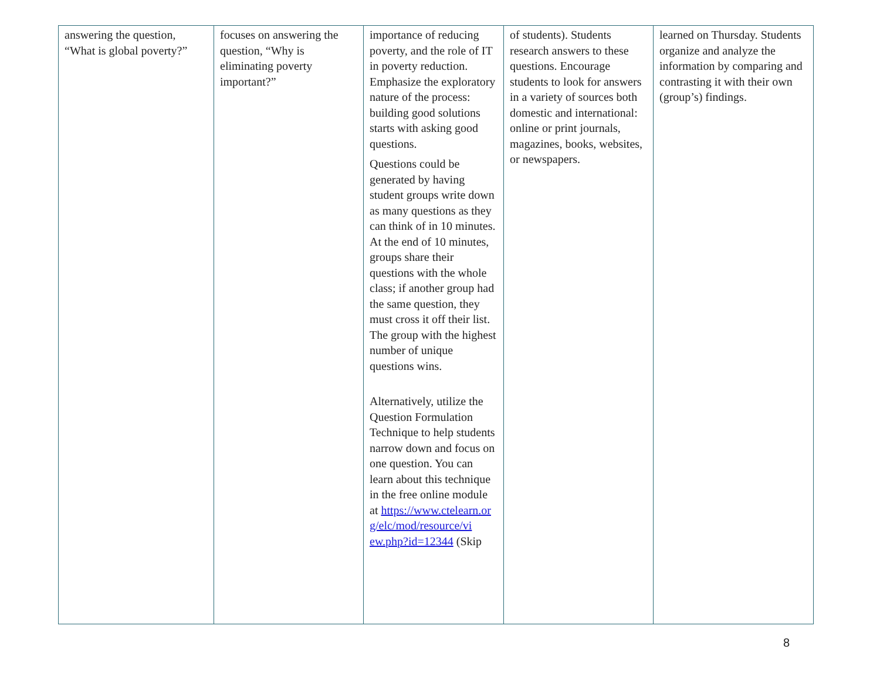| answering the question, “What is global poverty?” | focuses on answering the question, “Why is eliminating poverty important?” | importance of reducing poverty, and the role of IT in poverty reduction. Emphasize the exploratory nature of the process: building good solutions starts with asking good questions. Questions could be generated by having student groups write down as many questions as they can think of in 10 minutes. At the end of 10 minutes, groups share their questions with the whole class; if another group had the same question, they must cross it off their list. The group with the highest number of unique questions wins. Alternatively, utilize the Question Formulation Technique to help students narrow down and focus on one question. You can learn about this technique in the free online module at https://www.ctelearn.or g/elc/mod/resource/vi ew.php?id=12344 (Skip | of students). Students research answers to these questions. Encourage students to look for answers in a variety of sources both domestic and international: online or print journals, magazines, books, websites, or newspapers. | learned on Thursday. Students organize and analyze the information by comparing and contrasting it with their own (group’s) findings. |
8